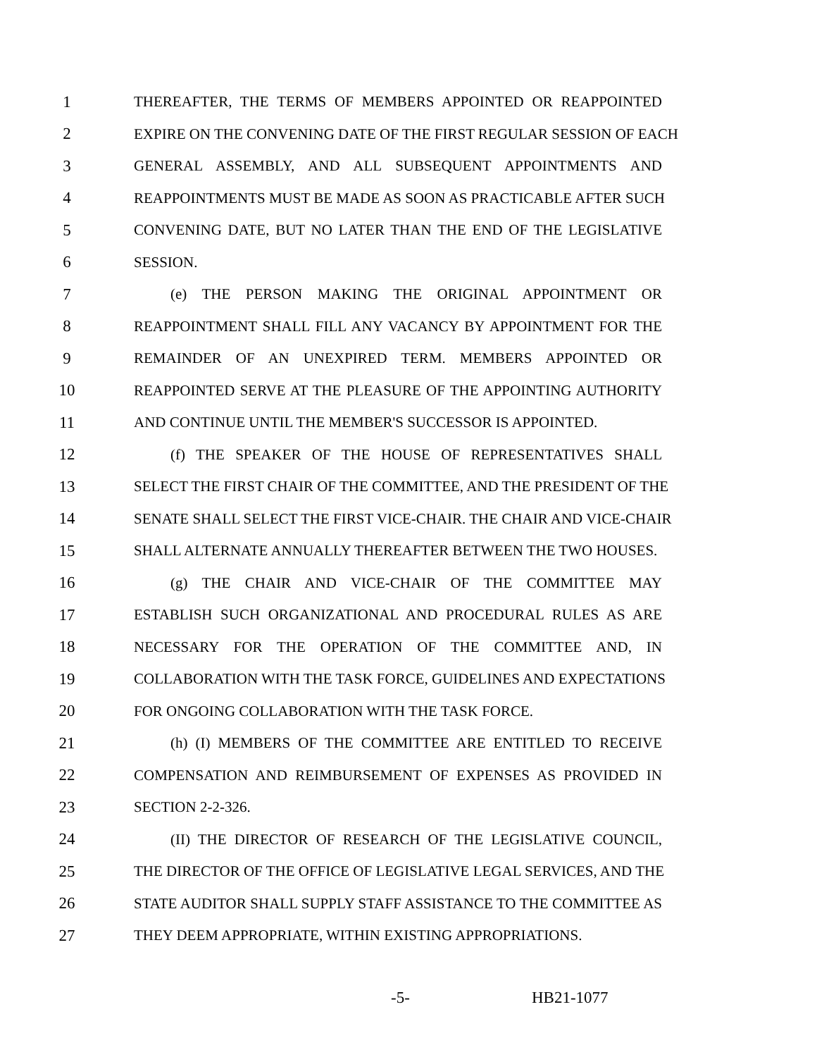1 THEREAFTER, THE TERMS OF MEMBERS APPOINTED OR REAPPOINTED
2 EXPIRE ON THE CONVENING DATE OF THE FIRST REGULAR SESSION OF EACH
3 GENERAL ASSEMBLY, AND ALL SUBSEQUENT APPOINTMENTS AND
4 REAPPOINTMENTS MUST BE MADE AS SOON AS PRACTICABLE AFTER SUCH
5 CONVENING DATE, BUT NO LATER THAN THE END OF THE LEGISLATIVE
6 SESSION.
7 (e) THE PERSON MAKING THE ORIGINAL APPOINTMENT OR
8 REAPPOINTMENT SHALL FILL ANY VACANCY BY APPOINTMENT FOR THE
9 REMAINDER OF AN UNEXPIRED TERM. MEMBERS APPOINTED OR
10 REAPPOINTED SERVE AT THE PLEASURE OF THE APPOINTING AUTHORITY
11 AND CONTINUE UNTIL THE MEMBER'S SUCCESSOR IS APPOINTED.
12 (f) THE SPEAKER OF THE HOUSE OF REPRESENTATIVES SHALL
13 SELECT THE FIRST CHAIR OF THE COMMITTEE, AND THE PRESIDENT OF THE
14 SENATE SHALL SELECT THE FIRST VICE-CHAIR. THE CHAIR AND VICE-CHAIR
15 SHALL ALTERNATE ANNUALLY THEREAFTER BETWEEN THE TWO HOUSES.
16 (g) THE CHAIR AND VICE-CHAIR OF THE COMMITTEE MAY
17 ESTABLISH SUCH ORGANIZATIONAL AND PROCEDURAL RULES AS ARE
18 NECESSARY FOR THE OPERATION OF THE COMMITTEE AND, IN
19 COLLABORATION WITH THE TASK FORCE, GUIDELINES AND EXPECTATIONS
20 FOR ONGOING COLLABORATION WITH THE TASK FORCE.
21 (h) (I) MEMBERS OF THE COMMITTEE ARE ENTITLED TO RECEIVE
22 COMPENSATION AND REIMBURSEMENT OF EXPENSES AS PROVIDED IN
23 SECTION 2-2-326.
24 (II) THE DIRECTOR OF RESEARCH OF THE LEGISLATIVE COUNCIL,
25 THE DIRECTOR OF THE OFFICE OF LEGISLATIVE LEGAL SERVICES, AND THE
26 STATE AUDITOR SHALL SUPPLY STAFF ASSISTANCE TO THE COMMITTEE AS
27 THEY DEEM APPROPRIATE, WITHIN EXISTING APPROPRIATIONS.
-5- HB21-1077